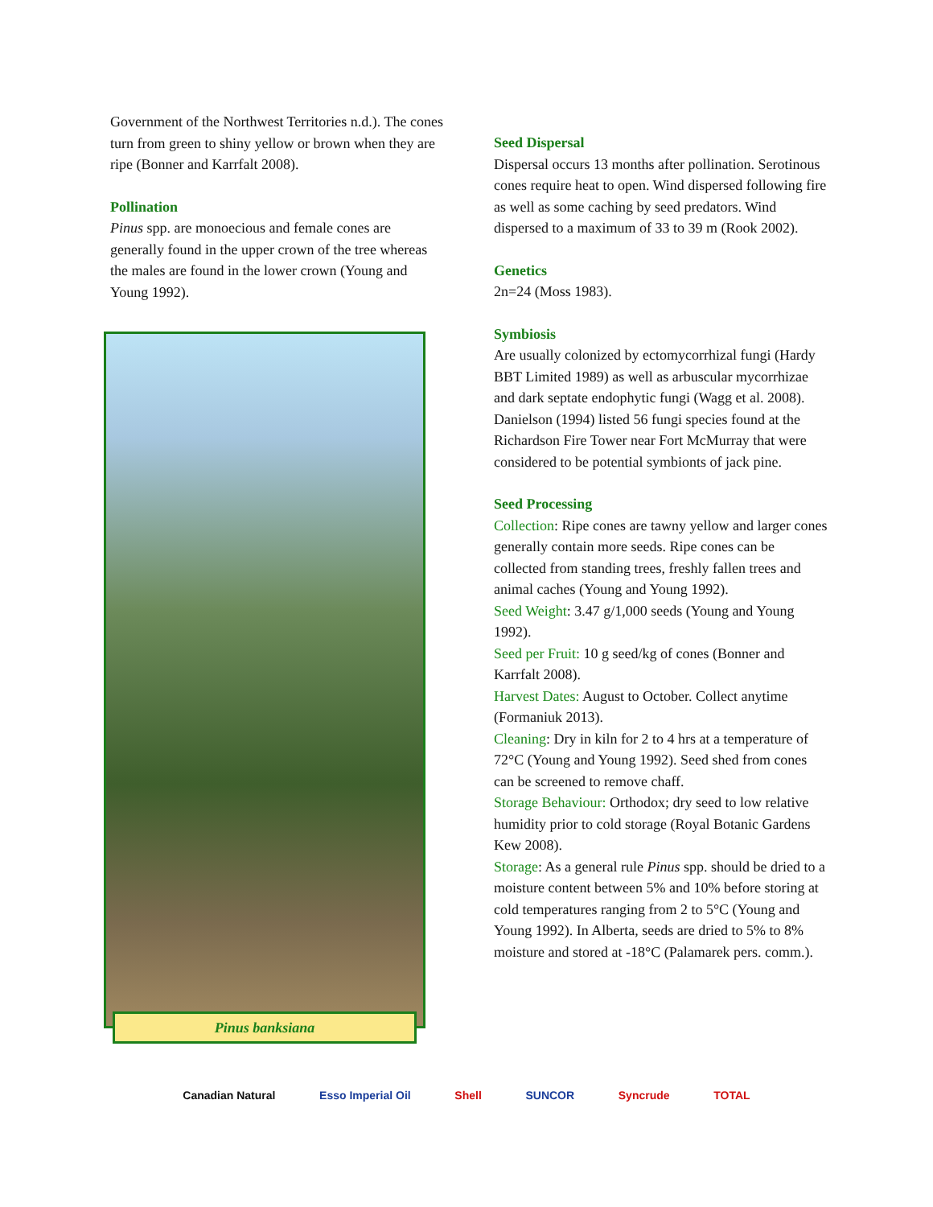Government of the Northwest Territories n.d.). The cones turn from green to shiny yellow or brown when they are ripe (Bonner and Karrfalt 2008).
Pollination
Pinus spp. are monoecious and female cones are generally found in the upper crown of the tree whereas the males are found in the lower crown (Young and Young 1992).
Pinus banksiana
Seed Dispersal
Dispersal occurs 13 months after pollination. Serotinous cones require heat to open. Wind dispersed following fire as well as some caching by seed predators. Wind dispersed to a maximum of 33 to 39 m (Rook 2002).
Genetics
2n=24 (Moss 1983).
Symbiosis
Are usually colonized by ectomycorrhizal fungi (Hardy BBT Limited 1989) as well as arbuscular mycorrhizae and dark septate endophytic fungi (Wagg et al. 2008). Danielson (1994) listed 56 fungi species found at the Richardson Fire Tower near Fort McMurray that were considered to be potential symbionts of jack pine.
Seed Processing
Collection: Ripe cones are tawny yellow and larger cones generally contain more seeds. Ripe cones can be collected from standing trees, freshly fallen trees and animal caches (Young and Young 1992).
Seed Weight: 3.47 g/1,000 seeds (Young and Young 1992).
Seed per Fruit: 10 g seed/kg of cones (Bonner and Karrfalt 2008).
Harvest Dates: August to October. Collect anytime (Formaniuk 2013).
Cleaning: Dry in kiln for 2 to 4 hrs at a temperature of 72°C (Young and Young 1992). Seed shed from cones can be screened to remove chaff.
Storage Behaviour: Orthodox; dry seed to low relative humidity prior to cold storage (Royal Botanic Gardens Kew 2008).
Storage: As a general rule Pinus spp. should be dried to a moisture content between 5% and 10% before storing at cold temperatures ranging from 2 to 5°C (Young and Young 1992). In Alberta, seeds are dried to 5% to 8% moisture and stored at -18°C (Palamarek pers. comm.).
Canadian Natural Esso Imperial Oil Shell SUNCOR Syncrude TOTAL